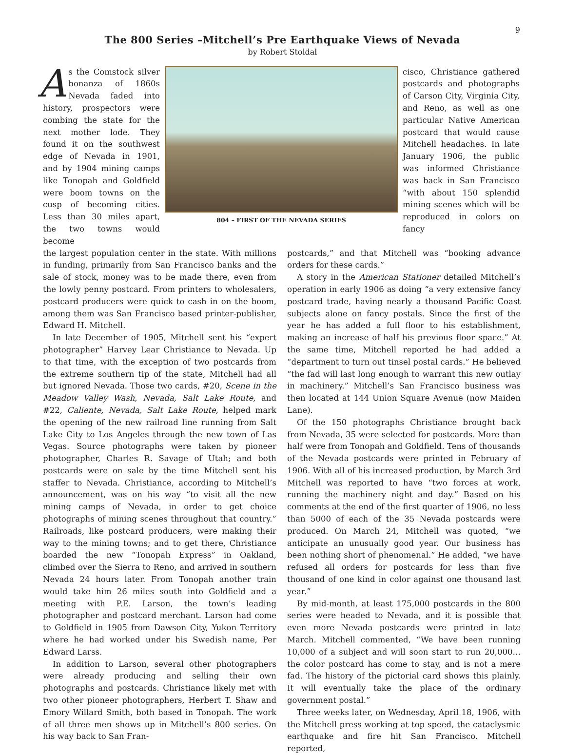9
The 800 Series –Mitchell’s Pre Earthquake Views of Nevada
by Robert Stoldal
As the Comstock silver bonanza of 1860s Nevada faded into history, prospectors were combing the state for the next mother lode. They found it on the southwest edge of Nevada in 1901, and by 1904 mining camps like Tonopah and Goldfield were boom towns on the cusp of becoming cities. Less than 30 miles apart, the two towns would become
804 – FIRST OF THE NEVADA SERIES
cisco, Christiance gathered postcards and photographs of Carson City, Virginia City, and Reno, as well as one particular Native American postcard that would cause Mitchell headaches. In late January 1906, the public was informed Christiance was back in San Francisco “with about 150 splendid mining scenes which will be reproduced in colors on fancy
the largest population center in the state. With millions in funding, primarily from San Francisco banks and the sale of stock, money was to be made there, even from the lowly penny postcard. From printers to wholesalers, postcard producers were quick to cash in on the boom, among them was San Francisco based printer-publisher, Edward H. Mitchell.
In late December of 1905, Mitchell sent his “expert photographer” Harvey Lear Christiance to Nevada. Up to that time, with the exception of two postcards from the extreme southern tip of the state, Mitchell had all but ignored Nevada. Those two cards, #20, Scene in the Meadow Valley Wash, Nevada, Salt Lake Route, and #22, Caliente, Nevada, Salt Lake Route, helped mark the opening of the new railroad line running from Salt Lake City to Los Angeles through the new town of Las Vegas. Source photographs were taken by pioneer photographer, Charles R. Savage of Utah; and both postcards were on sale by the time Mitchell sent his staffer to Nevada. Christiance, according to Mitchell’s announcement, was on his way “to visit all the new mining camps of Nevada, in order to get choice photographs of mining scenes throughout that country.” Railroads, like postcard producers, were making their way to the mining towns; and to get there, Christiance boarded the new “Tonopah Express” in Oakland, climbed over the Sierra to Reno, and arrived in southern Nevada 24 hours later. From Tonopah another train would take him 26 miles south into Goldfield and a meeting with P.E. Larson, the town’s leading photographer and postcard merchant. Larson had come to Goldfield in 1905 from Dawson City, Yukon Territory where he had worked under his Swedish name, Per Edward Larss.
In addition to Larson, several other photographers were already producing and selling their own photographs and postcards. Christiance likely met with two other pioneer photographers, Herbert T. Shaw and Emory Willard Smith, both based in Tonopah. The work of all three men shows up in Mitchell’s 800 series. On his way back to San Fran-
postcards,” and that Mitchell was “booking advance orders for these cards.”
A story in the American Stationer detailed Mitchell’s operation in early 1906 as doing “a very extensive fancy postcard trade, having nearly a thousand Pacific Coast subjects alone on fancy postals. Since the first of the year he has added a full floor to his establishment, making an increase of half his previous floor space.” At the same time, Mitchell reported he had added a “department to turn out tinsel postal cards.” He believed “the fad will last long enough to warrant this new outlay in machinery.” Mitchell’s San Francisco business was then located at 144 Union Square Avenue (now Maiden Lane).
Of the 150 photographs Christiance brought back from Nevada, 35 were selected for postcards. More than half were from Tonopah and Goldfield. Tens of thousands of the Nevada postcards were printed in February of 1906. With all of his increased production, by March 3rd Mitchell was reported to have “two forces at work, running the machinery night and day.” Based on his comments at the end of the first quarter of 1906, no less than 5000 of each of the 35 Nevada postcards were produced. On March 24, Mitchell was quoted, “we anticipate an unusually good year. Our business has been nothing short of phenomenal.” He added, “we have refused all orders for postcards for less than five thousand of one kind in color against one thousand last year.”
By mid-month, at least 175,000 postcards in the 800 series were headed to Nevada, and it is possible that even more Nevada postcards were printed in late March. Mitchell commented, “We have been running 10,000 of a subject and will soon start to run 20,000…the color postcard has come to stay, and is not a mere fad. The history of the pictorial card shows this plainly. It will eventually take the place of the ordinary government postal.”
Three weeks later, on Wednesday, April 18, 1906, with the Mitchell press working at top speed, the cataclysmic earthquake and fire hit San Francisco. Mitchell reported,